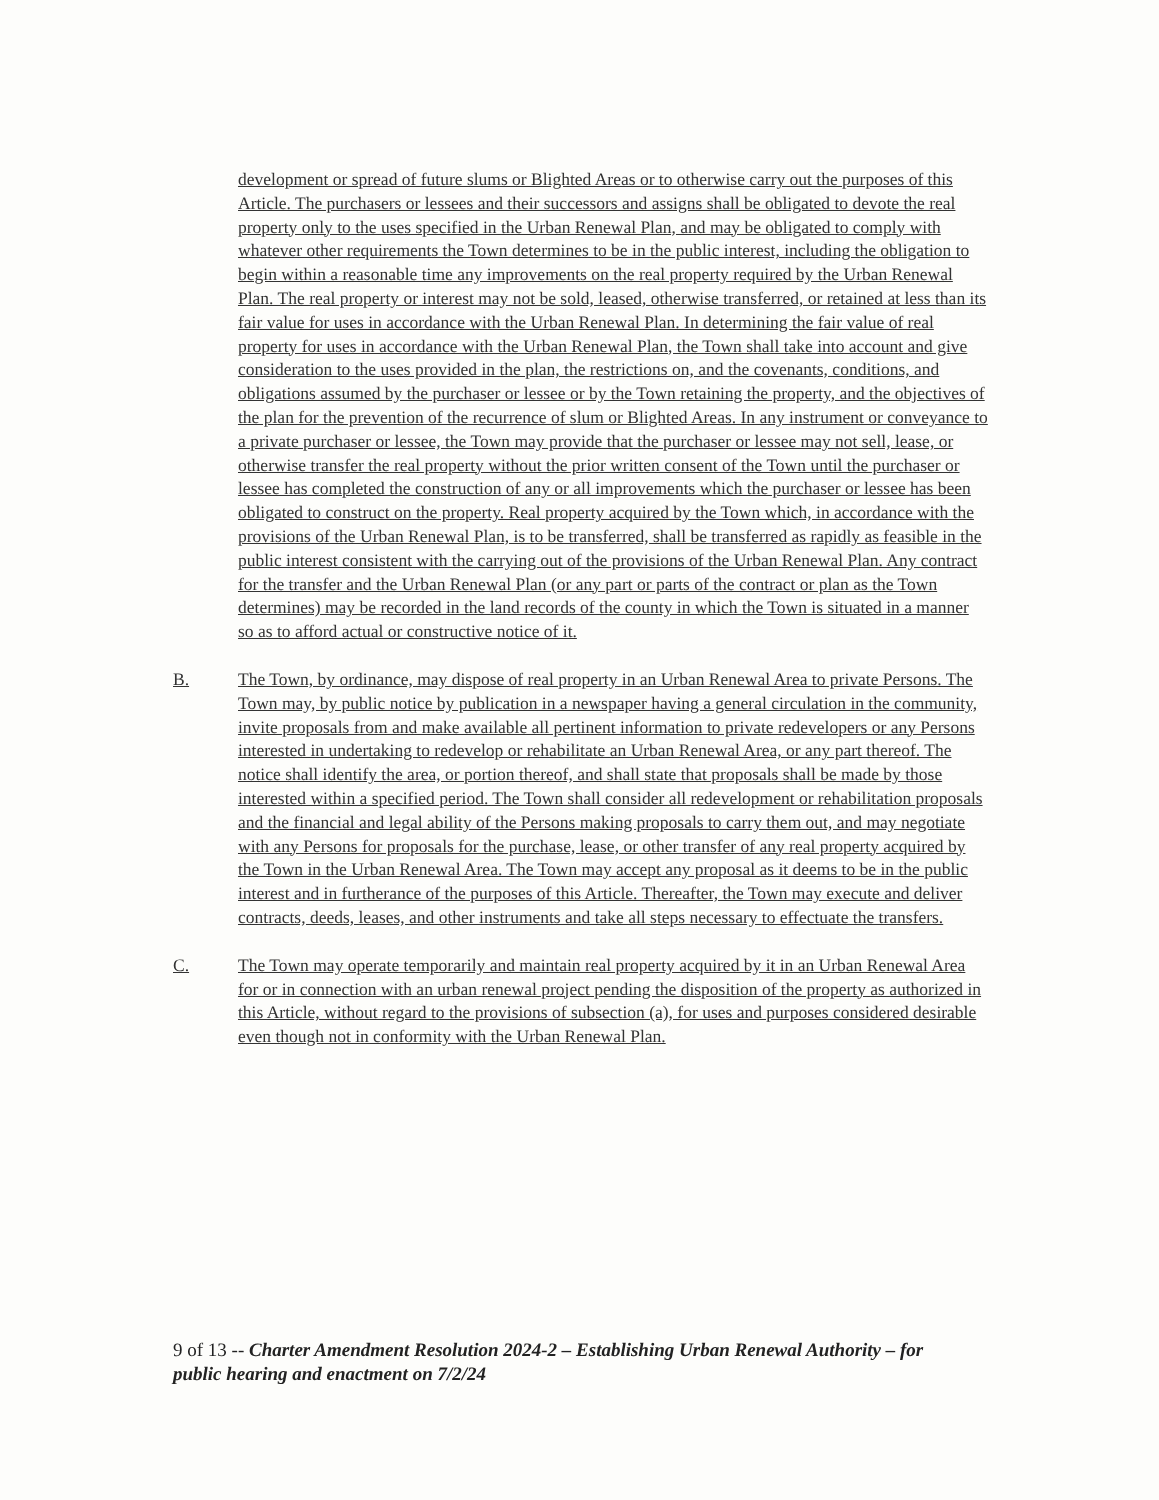development or spread of future slums or Blighted Areas or to otherwise carry out the purposes of this Article. The purchasers or lessees and their successors and assigns shall be obligated to devote the real property only to the uses specified in the Urban Renewal Plan, and may be obligated to comply with whatever other requirements the Town determines to be in the public interest, including the obligation to begin within a reasonable time any improvements on the real property required by the Urban Renewal Plan. The real property or interest may not be sold, leased, otherwise transferred, or retained at less than its fair value for uses in accordance with the Urban Renewal Plan. In determining the fair value of real property for uses in accordance with the Urban Renewal Plan, the Town shall take into account and give consideration to the uses provided in the plan, the restrictions on, and the covenants, conditions, and obligations assumed by the purchaser or lessee or by the Town retaining the property, and the objectives of the plan for the prevention of the recurrence of slum or Blighted Areas. In any instrument or conveyance to a private purchaser or lessee, the Town may provide that the purchaser or lessee may not sell, lease, or otherwise transfer the real property without the prior written consent of the Town until the purchaser or lessee has completed the construction of any or all improvements which the purchaser or lessee has been obligated to construct on the property. Real property acquired by the Town which, in accordance with the provisions of the Urban Renewal Plan, is to be transferred, shall be transferred as rapidly as feasible in the public interest consistent with the carrying out of the provisions of the Urban Renewal Plan. Any contract for the transfer and the Urban Renewal Plan (or any part or parts of the contract or plan as the Town determines) may be recorded in the land records of the county in which the Town is situated in a manner so as to afford actual or constructive notice of it.
B. The Town, by ordinance, may dispose of real property in an Urban Renewal Area to private Persons. The Town may, by public notice by publication in a newspaper having a general circulation in the community, invite proposals from and make available all pertinent information to private redevelopers or any Persons interested in undertaking to redevelop or rehabilitate an Urban Renewal Area, or any part thereof. The notice shall identify the area, or portion thereof, and shall state that proposals shall be made by those interested within a specified period. The Town shall consider all redevelopment or rehabilitation proposals and the financial and legal ability of the Persons making proposals to carry them out, and may negotiate with any Persons for proposals for the purchase, lease, or other transfer of any real property acquired by the Town in the Urban Renewal Area. The Town may accept any proposal as it deems to be in the public interest and in furtherance of the purposes of this Article. Thereafter, the Town may execute and deliver contracts, deeds, leases, and other instruments and take all steps necessary to effectuate the transfers.
C. The Town may operate temporarily and maintain real property acquired by it in an Urban Renewal Area for or in connection with an urban renewal project pending the disposition of the property as authorized in this Article, without regard to the provisions of subsection (a), for uses and purposes considered desirable even though not in conformity with the Urban Renewal Plan.
9 of 13 -- Charter Amendment Resolution 2024-2 – Establishing Urban Renewal Authority – for public hearing and enactment on 7/2/24